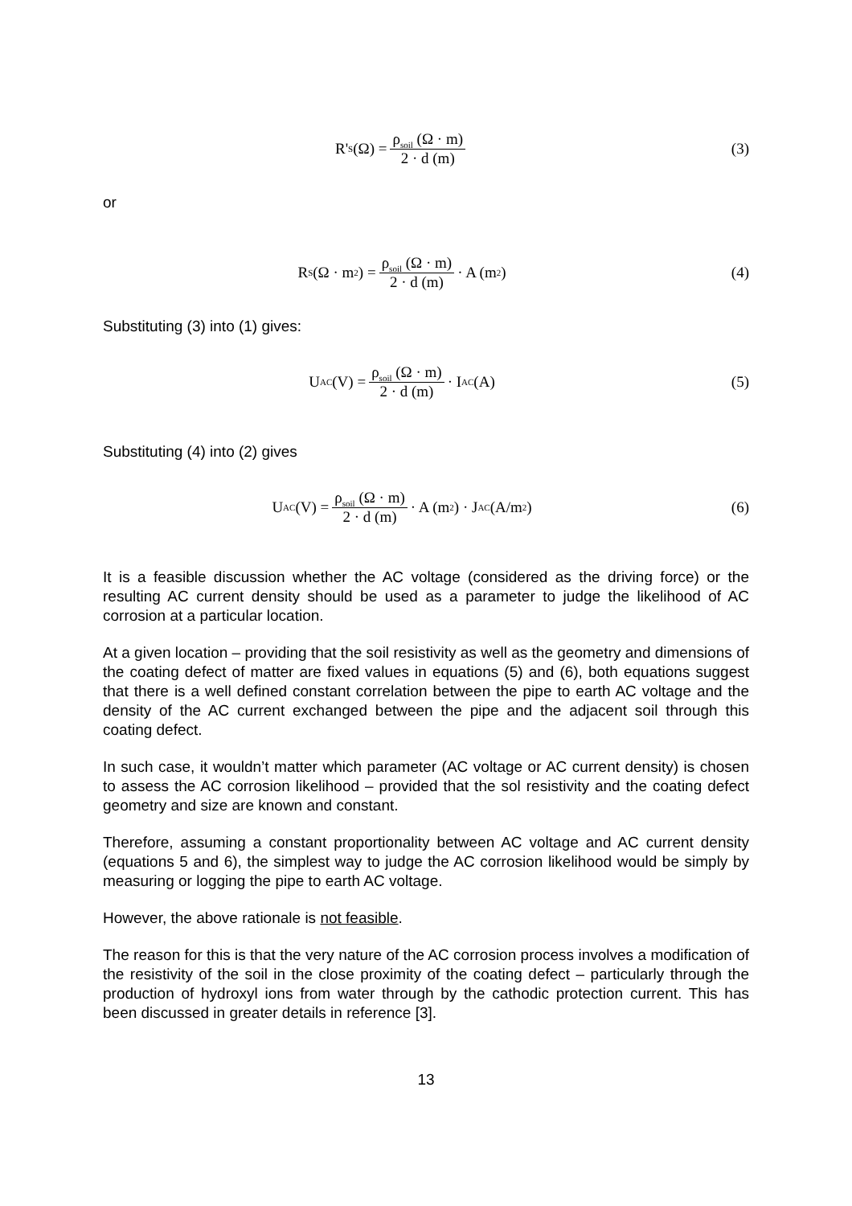R'<sub>S</sub> (Ω) = ρ<sub>soil</sub> (Ω · m) 2 · d (m)
(3)
or
R<sub>S</sub> (Ω · m<sup>2</sup>) = ρ<sub>soil</sub> (Ω · m) 2 · d (m) · A (m<sup>2</sup>)
(4)
Substituting (3) into (1) gives:
U<sub>AC</sub> (V) = ρ<sub>soil</sub> (Ω · m) 2 · d (m) · I<sub>AC</sub> (A)
(5)
Substituting (4) into (2) gives
U<sub>AC</sub> (V) = ρ<sub>soil</sub> (Ω · m) 2 · d (m) · A (m<sup>2</sup>) · J<sub>AC</sub> (A/m<sup>2</sup>)
(6)
It is a feasible discussion whether the AC voltage (considered as the driving force) or the resulting AC current density should be used as a parameter to judge the likelihood of AC corrosion at a particular location.
At a given location – providing that the soil resistivity as well as the geometry and dimensions of the coating defect of matter are fixed values in equations (5) and (6), both equations suggest that there is a well defined constant correlation between the pipe to earth AC voltage and the density of the AC current exchanged between the pipe and the adjacent soil through this coating defect.
In such case, it wouldn’t matter which parameter (AC voltage or AC current density) is chosen to assess the AC corrosion likelihood – provided that the sol resistivity and the coating defect geometry and size are known and constant.
Therefore, assuming a constant proportionality between AC voltage and AC current density (equations 5 and 6), the simplest way to judge the AC corrosion likelihood would be simply by measuring or logging the pipe to earth AC voltage.
However, the above rationale is not feasible.
The reason for this is that the very nature of the AC corrosion process involves a modification of the resistivity of the soil in the close proximity of the coating defect – particularly through the production of hydroxyl ions from water through by the cathodic protection current. This has been discussed in greater details in reference [3].
13